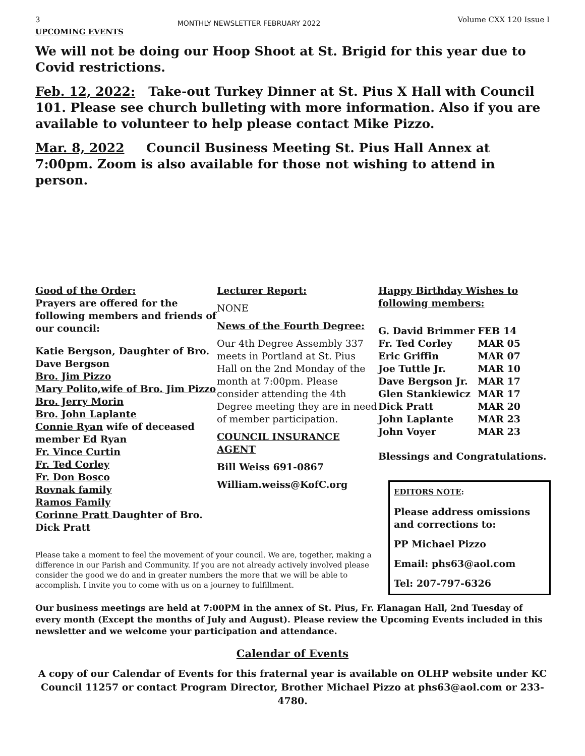3 MONTHLY NEWSLETTER FEBRUARY 2022 Volume CXX 120 Issue I
UPCOMING EVENTS
We will not be doing our Hoop Shoot at St. Brigid for this year due to Covid restrictions.
Feb. 12, 2022: Take-out Turkey Dinner at St. Pius X Hall with Council 101. Please see church bulleting with more information. Also if you are available to volunteer to help please contact Mike Pizzo.
Mar. 8, 2022 Council Business Meeting St. Pius Hall Annex at 7:00pm. Zoom is also available for those not wishing to attend in person.
Good of the Order:
Prayers are offered for the following members and friends of our council:
Katie Bergson, Daughter of Bro. Dave Bergson
Bro. Jim Pizzo
Mary Polito,wife of Bro. Jim Pizzo
Bro. Jerry Morin
Bro. John Laplante
Connie Ryan wife of deceased member Ed Ryan
Fr. Vince Curtin
Fr. Ted Corley
Fr. Don Bosco
Rovnak family
Ramos Family
Corinne Pratt Daughter of Bro. Dick Pratt
Lecturer Report:
NONE
News of the Fourth Degree:
Our 4th Degree Assembly 337 meets in Portland at St. Pius Hall on the 2nd Monday of the month at 7:00pm. Please consider attending the 4th Degree meeting they are in need of member participation.
COUNCIL INSURANCE AGENT
Bill Weiss 691-0867
William.weiss@KofC.org
Happy Birthday Wishes to following members:
| G. David Brimmer | FEB 14 |
| Fr. Ted Corley | MAR 05 |
| Eric Griffin | MAR 07 |
| Joe Tuttle Jr. | MAR 10 |
| Dave Bergson Jr. | MAR 17 |
| Glen Stankiewicz | MAR 17 |
| Dick Pratt | MAR 20 |
| John Laplante | MAR 23 |
| John Voyer | MAR 23 |
Blessings and Congratulations.
EDITORS NOTE:
Please address omissions and corrections to:
PP Michael Pizzo
Email: phs63@aol.com
Tel: 207-797-6326
Please take a moment to feel the movement of your council. We are, together, making a difference in our Parish and Community. If you are not already actively involved please consider the good we do and in greater numbers the more that we will be able to accomplish. I invite you to come with us on a journey to fulfillment.
Our business meetings are held at 7:00PM in the annex of St. Pius, Fr. Flanagan Hall, 2nd Tuesday of every month (Except the months of July and August). Please review the Upcoming Events included in this newsletter and we welcome your participation and attendance.
Calendar of Events
A copy of our Calendar of Events for this fraternal year is available on OLHP website under KC Council 11257 or contact Program Director, Brother Michael Pizzo at phs63@aol.com or 233-4780.